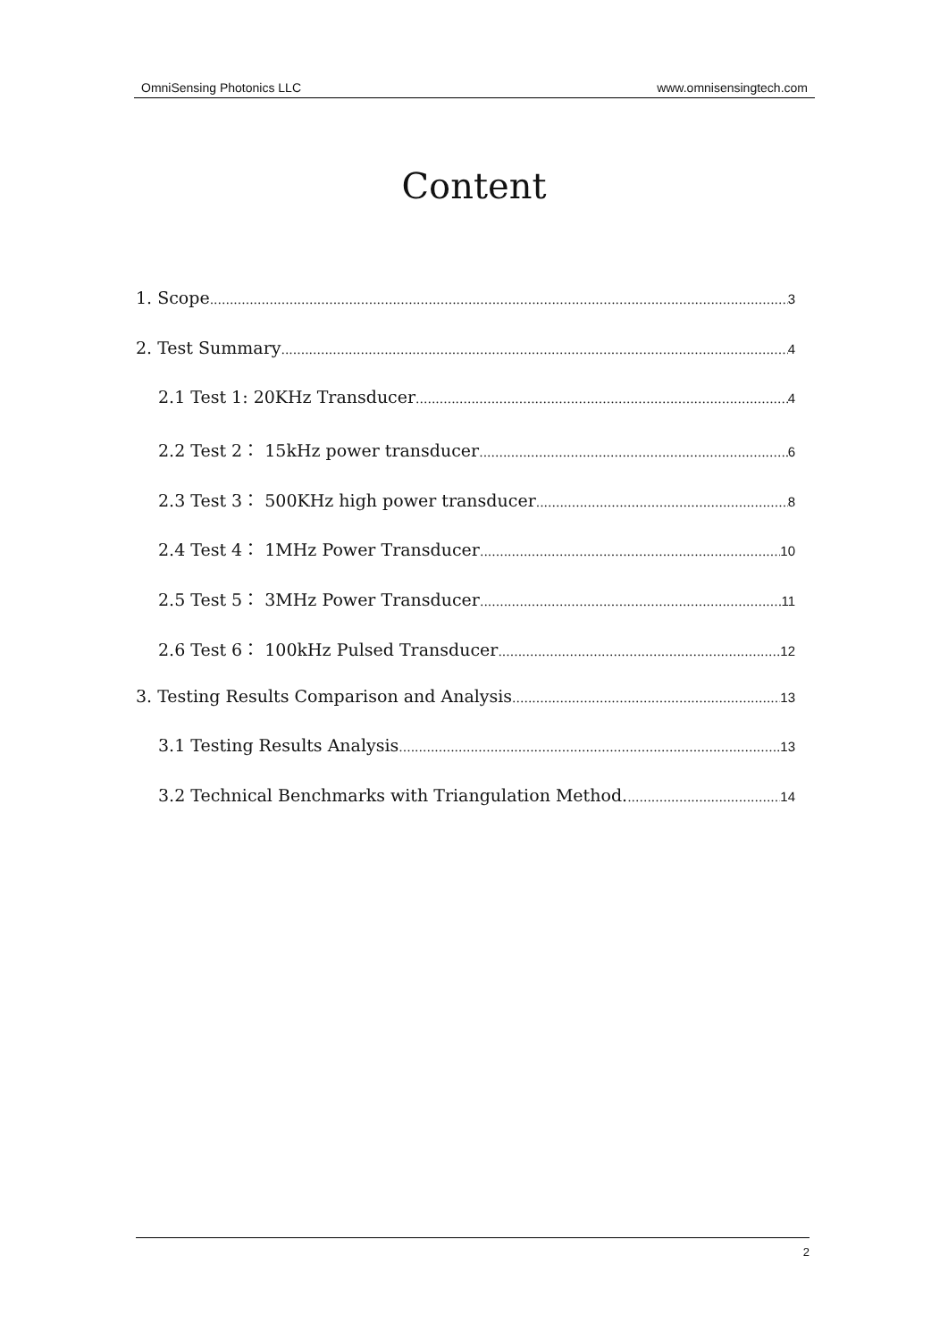OmniSensing Photonics LLC www.omnisensingtech.com
Content
1. Scope 3
2. Test Summary 4
2.1 Test 1: 20KHz Transducer 4
2.2 Test 2： 15kHz power transducer 6
2.3 Test 3： 500KHz high power transducer 8
2.4 Test 4： 1MHz Power Transducer 10
2.5 Test 5： 3MHz Power Transducer 11
2.6 Test 6： 100kHz Pulsed Transducer 12
3. Testing Results Comparison and Analysis 13
3.1 Testing Results Analysis 13
3.2 Technical Benchmarks with Triangulation Method. 14
2